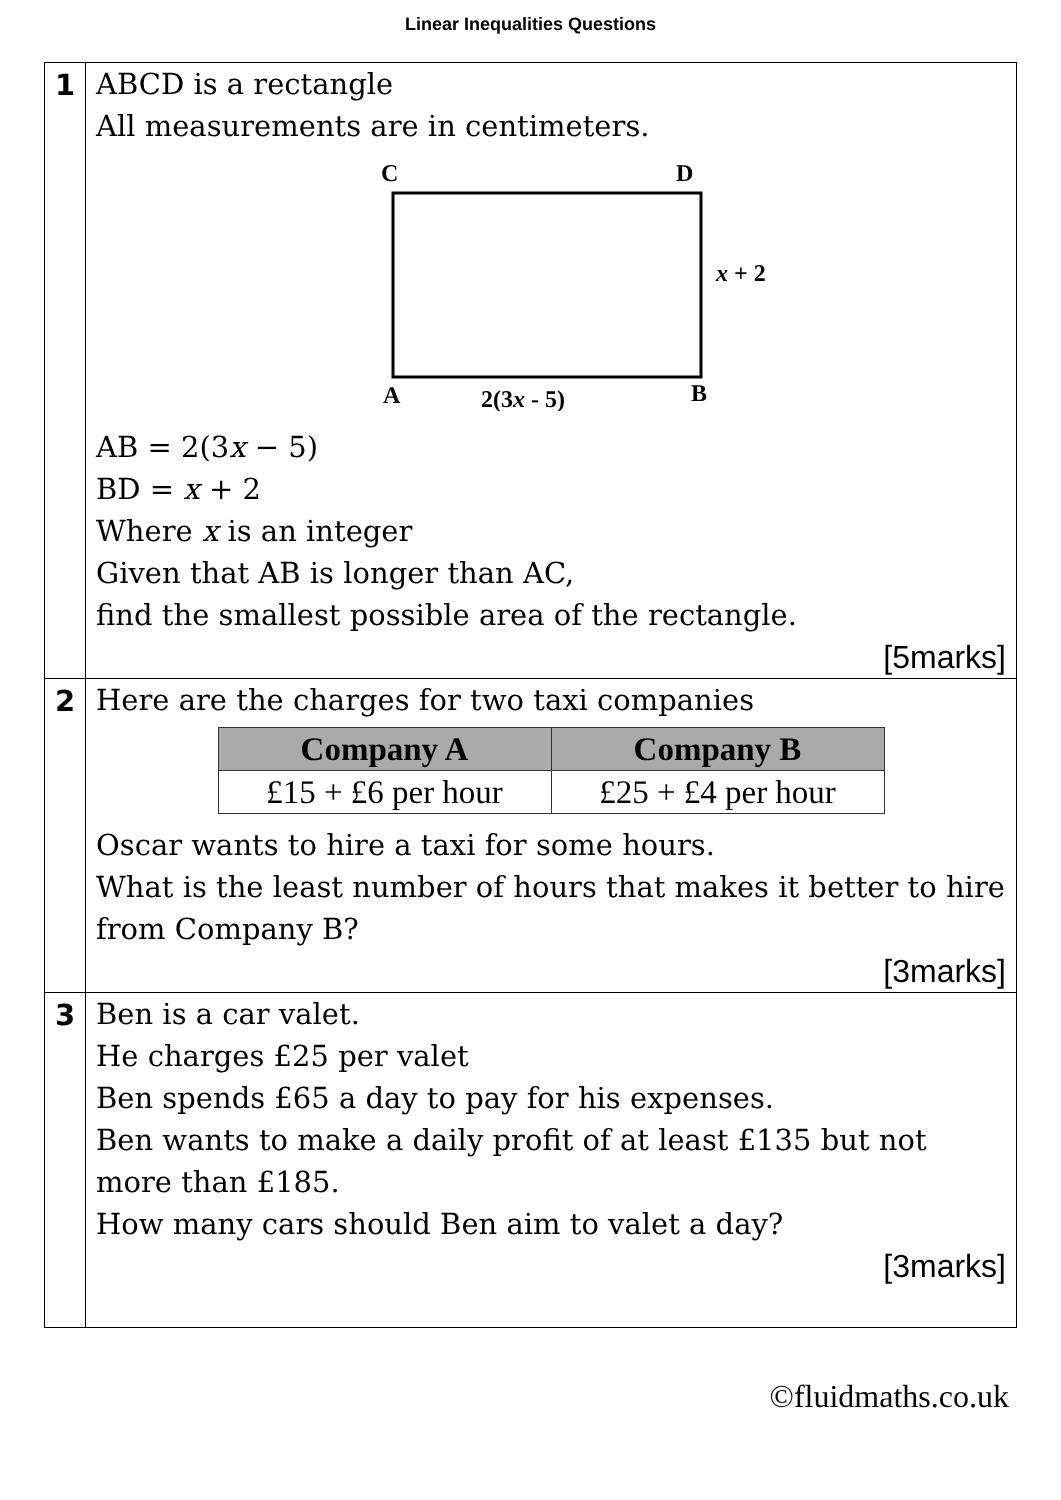Linear Inequalities Questions
| 1 | ABCD is a rectangle All measurements are in centimeters. C D x + 2 A 2(3 x - 5) B AB = 2(3 x − 5) BD = x + 2 Where x is an integer Given that AB is longer than AC, find the smallest possible area of the rectangle. [5marks] |
| 2 | Here are the charges for two taxi companies / Company A / Company B / / --- / --- / / £15 + £6 per hour / £25 + £4 per hour / Oscar wants to hire a taxi for some hours. What is the least number of hours that makes it better to hire from Company B? [3marks] |
| 3 | Ben is a car valet. He charges £25 per valet Ben spends £65 a day to pay for his expenses. Ben wants to make a daily profit of at least £135 but not more than £185. How many cars should Ben aim to valet a day? [3marks] |
©fluidmaths.co.uk